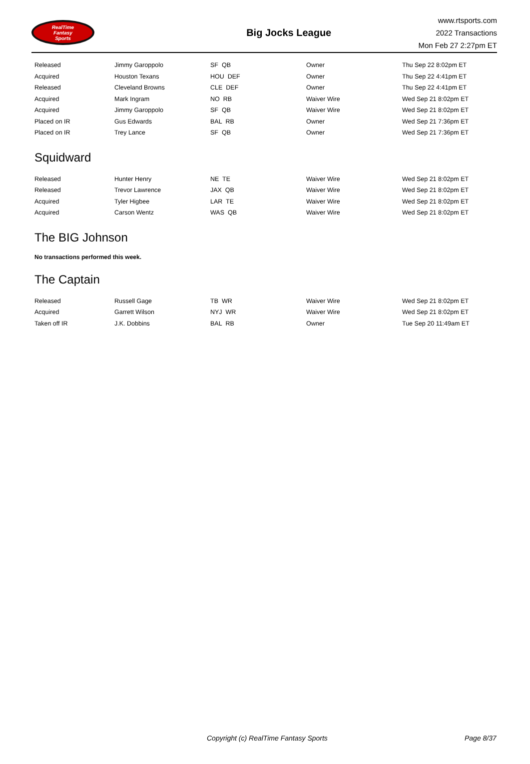RealTime
Fantasy
Sports
Big Jocks League
www.rtsports.com
2022 Transactions
Mon Feb 27 2:27pm ET
| Released | Jimmy Garoppolo | SF QB | Owner | Thu Sep 22 8:02pm ET |
| Acquired | Houston Texans | HOU DEF | Owner | Thu Sep 22 4:41pm ET |
| Released | Cleveland Browns | CLE DEF | Owner | Thu Sep 22 4:41pm ET |
| Acquired | Mark Ingram | NO RB | Waiver Wire | Wed Sep 21 8:02pm ET |
| Acquired | Jimmy Garoppolo | SF QB | Waiver Wire | Wed Sep 21 8:02pm ET |
| Placed on IR | Gus Edwards | BAL RB | Owner | Wed Sep 21 7:36pm ET |
| Placed on IR | Trey Lance | SF QB | Owner | Wed Sep 21 7:36pm ET |
Squidward
| Released | Hunter Henry | NE TE | Waiver Wire | Wed Sep 21 8:02pm ET |
| Released | Trevor Lawrence | JAX QB | Waiver Wire | Wed Sep 21 8:02pm ET |
| Acquired | Tyler Higbee | LAR TE | Waiver Wire | Wed Sep 21 8:02pm ET |
| Acquired | Carson Wentz | WAS QB | Waiver Wire | Wed Sep 21 8:02pm ET |
The BIG Johnson
No transactions performed this week.
The Captain
| Released | Russell Gage | TB WR | Waiver Wire | Wed Sep 21 8:02pm ET |
| Acquired | Garrett Wilson | NYJ WR | Waiver Wire | Wed Sep 21 8:02pm ET |
| Taken off IR | J.K. Dobbins | BAL RB | Owner | Tue Sep 20 11:49am ET |
Copyright (c) RealTime Fantasy Sports Page 8/37